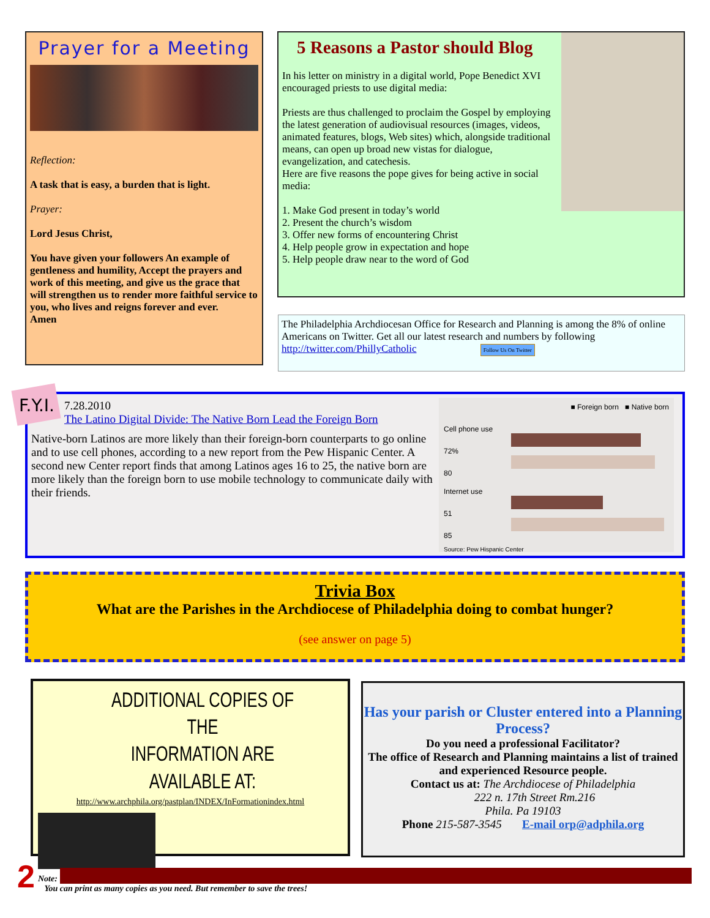Prayer for a Meeting
Reflection:
A task that is easy, a burden that is light.
Prayer:
Lord Jesus Christ,
You have given your followers An example of gentleness and humility, Accept the prayers and work of this meeting, and give us the grace that will strengthen us to render more faithful service to you, who lives and reigns forever and ever. Amen
5 Reasons a Pastor should Blog
In his letter on ministry in a digital world, Pope Benedict XVI encouraged priests to use digital media:
Priests are thus challenged to proclaim the Gospel by employing the latest generation of audiovisual resources (images, videos, animated features, blogs, Web sites) which, alongside traditional means, can open up broad new vistas for dialogue, evangelization, and catechesis.
Here are five reasons the pope gives for being active in social media:
1. Make God present in today’s world
2. Present the church’s wisdom
3. Offer new forms of encountering Christ
4. Help people grow in expectation and hope
5. Help people draw near to the word of God
The Philadelphia Archdiocesan Office for Research and Planning is among the 8% of online Americans on Twitter. Get all our latest research and numbers by following http://twitter.com/PhillyCatholic Follow Us On Twitter
■ Foreign born ■ Native born
Cell phone use
72%
80
Internet use
51
85
Source: Pew Hispanic Center
F.Y.I.
7.28.2010
The Latino Digital Divide: The Native Born Lead the Foreign Born
Native-born Latinos are more likely than their foreign-born counterparts to go online and to use cell phones, according to a new report from the Pew Hispanic Center. A second new Center report finds that among Latinos ages 16 to 25, the native born are more likely than the foreign born to use mobile technology to communicate daily with their friends.
Trivia Box
What are the Parishes in the Archdiocese of Philadelphia doing to combat hunger?
(see answer on page 5)
ADDITIONAL COPIES OF THE
INFORMATION ARE AVAILABLE AT:
http://www.archphila.org/pastplan/INDEX/InFormationindex.html
Note:
You can print as many copies as you need. But remember to save the trees!
Has your parish or Cluster entered into a Planning Process?
Do you need a professional Facilitator?
The office of Research and Planning maintains a list of trained and experienced Resource people.
Contact us at: The Archdiocese of Philadelphia
222 n. 17th Street Rm.216
Phila. Pa 19103
Phone 215-587-3545 E-mail orp@adphila.org
2